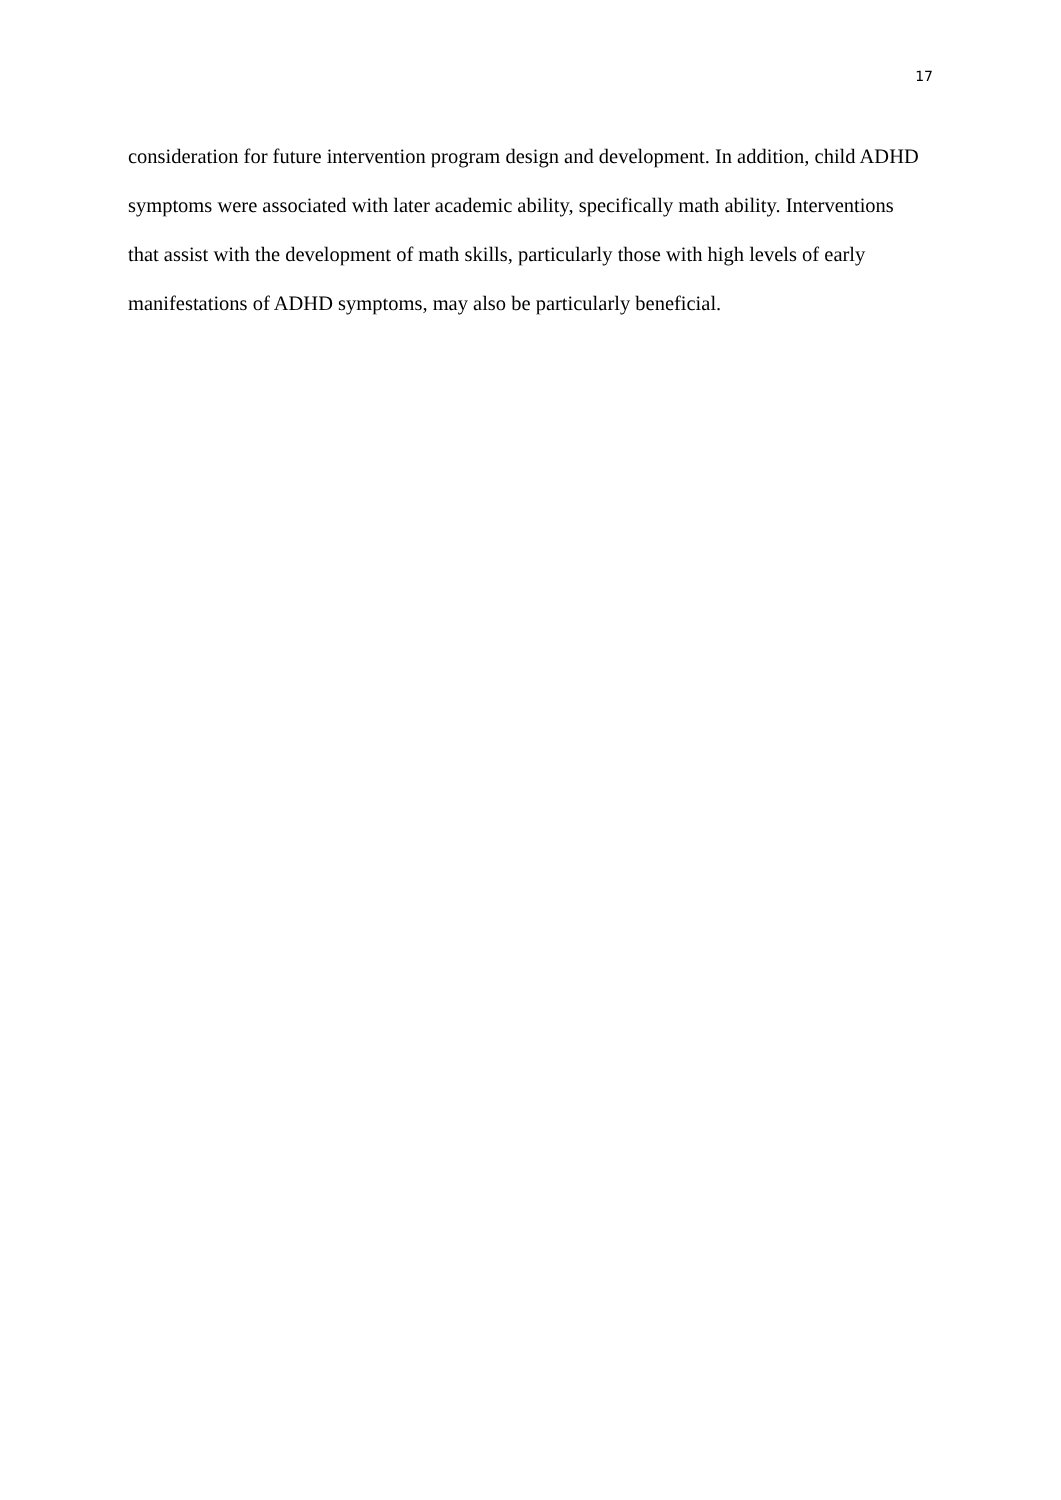17
consideration for future intervention program design and development. In addition, child ADHD symptoms were associated with later academic ability, specifically math ability. Interventions that assist with the development of math skills, particularly those with high levels of early manifestations of ADHD symptoms, may also be particularly beneficial.